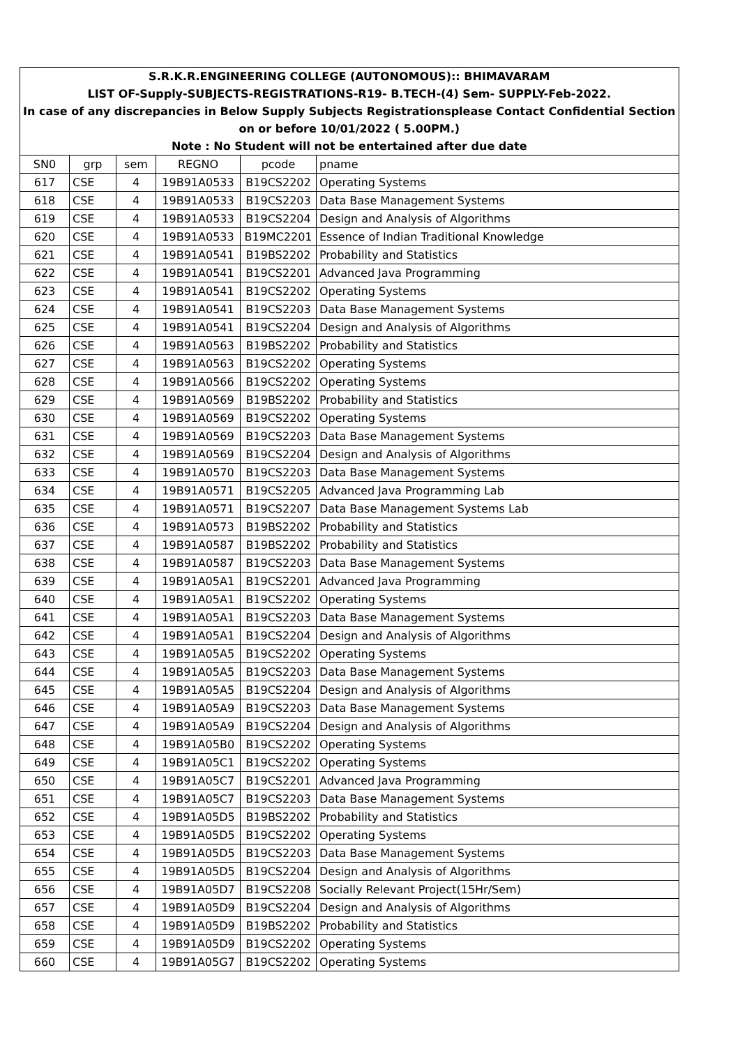| S.R.K.R.ENGINEERING COLLEGE (AUTONOMOUS):: BHIMAVARAM | | | | | |
| LIST OF-Supply-SUBJECTS-REGISTRATIONS-R19- B.TECH-(4) Sem- SUPPLY-Feb-2022. | | | | | |
| In case of any discrepancies in Below Supply Subjects Registrationsplease Contact Confidential Section | | | | | |
| on or before 10/01/2022 ( 5.00PM.) | | | | | |
| Note : No Student will not be entertained after due date | | | | | |
| SN0 | grp | sem | REGNO | pcode | pname |
| 617 | CSE | 4 | 19B91A0533 | B19CS2202 | Operating Systems |
| 618 | CSE | 4 | 19B91A0533 | B19CS2203 | Data Base Management Systems |
| 619 | CSE | 4 | 19B91A0533 | B19CS2204 | Design and Analysis of Algorithms |
| 620 | CSE | 4 | 19B91A0533 | B19MC2201 | Essence of Indian Traditional Knowledge |
| 621 | CSE | 4 | 19B91A0541 | B19BS2202 | Probability and Statistics |
| 622 | CSE | 4 | 19B91A0541 | B19CS2201 | Advanced Java Programming |
| 623 | CSE | 4 | 19B91A0541 | B19CS2202 | Operating Systems |
| 624 | CSE | 4 | 19B91A0541 | B19CS2203 | Data Base Management Systems |
| 625 | CSE | 4 | 19B91A0541 | B19CS2204 | Design and Analysis of Algorithms |
| 626 | CSE | 4 | 19B91A0563 | B19BS2202 | Probability and Statistics |
| 627 | CSE | 4 | 19B91A0563 | B19CS2202 | Operating Systems |
| 628 | CSE | 4 | 19B91A0566 | B19CS2202 | Operating Systems |
| 629 | CSE | 4 | 19B91A0569 | B19BS2202 | Probability and Statistics |
| 630 | CSE | 4 | 19B91A0569 | B19CS2202 | Operating Systems |
| 631 | CSE | 4 | 19B91A0569 | B19CS2203 | Data Base Management Systems |
| 632 | CSE | 4 | 19B91A0569 | B19CS2204 | Design and Analysis of Algorithms |
| 633 | CSE | 4 | 19B91A0570 | B19CS2203 | Data Base Management Systems |
| 634 | CSE | 4 | 19B91A0571 | B19CS2205 | Advanced Java Programming Lab |
| 635 | CSE | 4 | 19B91A0571 | B19CS2207 | Data Base Management Systems Lab |
| 636 | CSE | 4 | 19B91A0573 | B19BS2202 | Probability and Statistics |
| 637 | CSE | 4 | 19B91A0587 | B19BS2202 | Probability and Statistics |
| 638 | CSE | 4 | 19B91A0587 | B19CS2203 | Data Base Management Systems |
| 639 | CSE | 4 | 19B91A05A1 | B19CS2201 | Advanced Java Programming |
| 640 | CSE | 4 | 19B91A05A1 | B19CS2202 | Operating Systems |
| 641 | CSE | 4 | 19B91A05A1 | B19CS2203 | Data Base Management Systems |
| 642 | CSE | 4 | 19B91A05A1 | B19CS2204 | Design and Analysis of Algorithms |
| 643 | CSE | 4 | 19B91A05A5 | B19CS2202 | Operating Systems |
| 644 | CSE | 4 | 19B91A05A5 | B19CS2203 | Data Base Management Systems |
| 645 | CSE | 4 | 19B91A05A5 | B19CS2204 | Design and Analysis of Algorithms |
| 646 | CSE | 4 | 19B91A05A9 | B19CS2203 | Data Base Management Systems |
| 647 | CSE | 4 | 19B91A05A9 | B19CS2204 | Design and Analysis of Algorithms |
| 648 | CSE | 4 | 19B91A05B0 | B19CS2202 | Operating Systems |
| 649 | CSE | 4 | 19B91A05C1 | B19CS2202 | Operating Systems |
| 650 | CSE | 4 | 19B91A05C7 | B19CS2201 | Advanced Java Programming |
| 651 | CSE | 4 | 19B91A05C7 | B19CS2203 | Data Base Management Systems |
| 652 | CSE | 4 | 19B91A05D5 | B19BS2202 | Probability and Statistics |
| 653 | CSE | 4 | 19B91A05D5 | B19CS2202 | Operating Systems |
| 654 | CSE | 4 | 19B91A05D5 | B19CS2203 | Data Base Management Systems |
| 655 | CSE | 4 | 19B91A05D5 | B19CS2204 | Design and Analysis of Algorithms |
| 656 | CSE | 4 | 19B91A05D7 | B19CS2208 | Socially Relevant Project(15Hr/Sem) |
| 657 | CSE | 4 | 19B91A05D9 | B19CS2204 | Design and Analysis of Algorithms |
| 658 | CSE | 4 | 19B91A05D9 | B19BS2202 | Probability and Statistics |
| 659 | CSE | 4 | 19B91A05D9 | B19CS2202 | Operating Systems |
| 660 | CSE | 4 | 19B91A05G7 | B19CS2202 | Operating Systems |